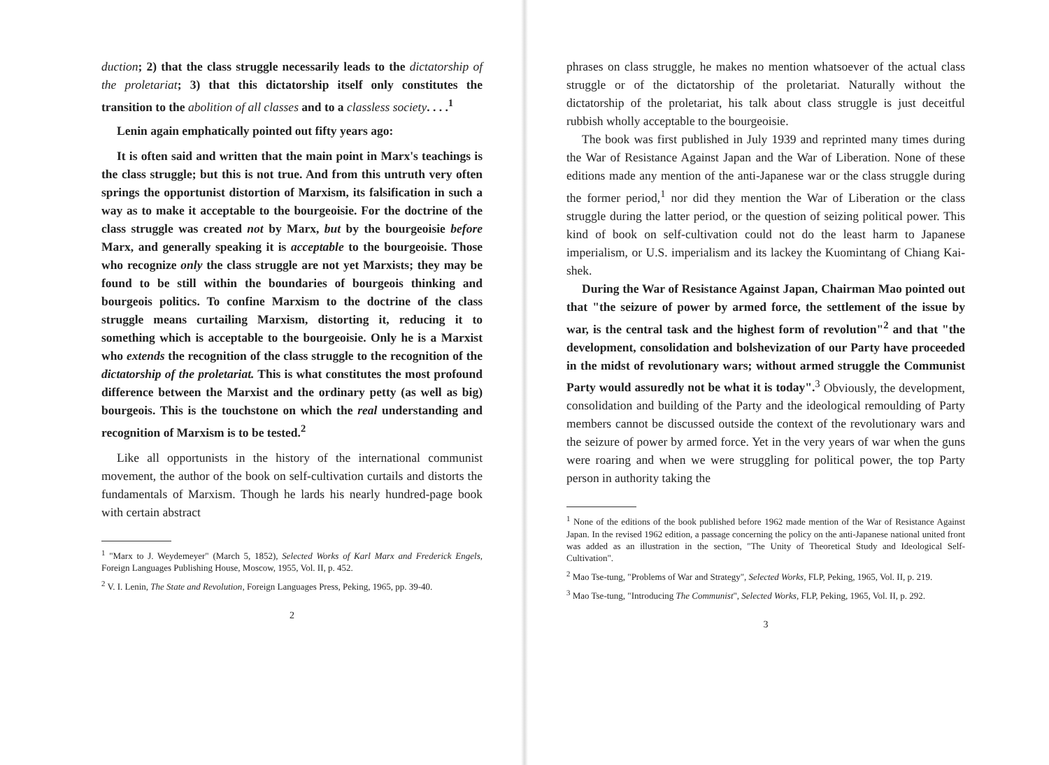duction; 2) that the class struggle necessarily leads to the dictatorship of the proletariat; 3) that this dictatorship itself only constitutes the transition to the abolition of all classes and to a classless society. . . .<sup>1</sup>
Lenin again emphatically pointed out fifty years ago:
It is often said and written that the main point in Marx's teachings is the class struggle; but this is not true. And from this untruth very often springs the opportunist distortion of Marxism, its falsification in such a way as to make it acceptable to the bourgeoisie. For the doctrine of the class struggle was created not by Marx, but by the bourgeoisie before Marx, and generally speaking it is acceptable to the bourgeoisie. Those who recognize only the class struggle are not yet Marxists; they may be found to be still within the boundaries of bourgeois thinking and bourgeois politics. To confine Marxism to the doctrine of the class struggle means curtailing Marxism, distorting it, reducing it to something which is acceptable to the bourgeoisie. Only he is a Marxist who extends the recognition of the class struggle to the recognition of the dictatorship of the proletariat. This is what constitutes the most profound difference between the Marxist and the ordinary petty (as well as big) bourgeois. This is the touchstone on which the real understanding and recognition of Marxism is to be tested.<sup>2</sup>
Like all opportunists in the history of the international communist movement, the author of the book on self-cultivation curtails and distorts the fundamentals of Marxism. Though he lards his nearly hundred-page book with certain abstract
<sup>1</sup> "Marx to J. Weydemeyer" (March 5, 1852), Selected Works of Karl Marx and Frederick Engels, Foreign Languages Publishing House, Moscow, 1955, Vol. II, p. 452.
<sup>2</sup> V. I. Lenin, The State and Revolution, Foreign Languages Press, Peking, 1965, pp. 39-40.
2
phrases on class struggle, he makes no mention whatsoever of the actual class struggle or of the dictatorship of the proletariat. Naturally without the dictatorship of the proletariat, his talk about class struggle is just deceitful rubbish wholly acceptable to the bourgeoisie.
The book was first published in July 1939 and reprinted many times during the War of Resistance Against Japan and the War of Liberation. None of these editions made any mention of the anti-Japanese war or the class struggle during the former period,<sup>1</sup> nor did they mention the War of Liberation or the class struggle during the latter period, or the question of seizing political power. This kind of book on self-cultivation could not do the least harm to Japanese imperialism, or U.S. imperialism and its lackey the Kuomintang of Chiang Kai-shek.
During the War of Resistance Against Japan, Chairman Mao pointed out that "the seizure of power by armed force, the settlement of the issue by war, is the central task and the highest form of revolution"<sup>2</sup> and that "the development, consolidation and bolshevization of our Party have proceeded in the midst of revolutionary wars; without armed struggle the Communist Party would assuredly not be what it is today".<sup>3</sup> Obviously, the development, consolidation and building of the Party and the ideological remoulding of Party members cannot be discussed outside the context of the revolutionary wars and the seizure of power by armed force. Yet in the very years of war when the guns were roaring and when we were struggling for political power, the top Party person in authority taking the
<sup>1</sup> None of the editions of the book published before 1962 made mention of the War of Resistance Against Japan. In the revised 1962 edition, a passage concerning the policy on the anti-Japanese national united front was added as an illustration in the section, "The Unity of Theoretical Study and Ideological Self-Cultivation".
<sup>2</sup> Mao Tse-tung, "Problems of War and Strategy", Selected Works, FLP, Peking, 1965, Vol. II, p. 219.
<sup>3</sup> Mao Tse-tung, "Introducing The Communist", Selected Works, FLP, Peking, 1965, Vol. II, p. 292.
3